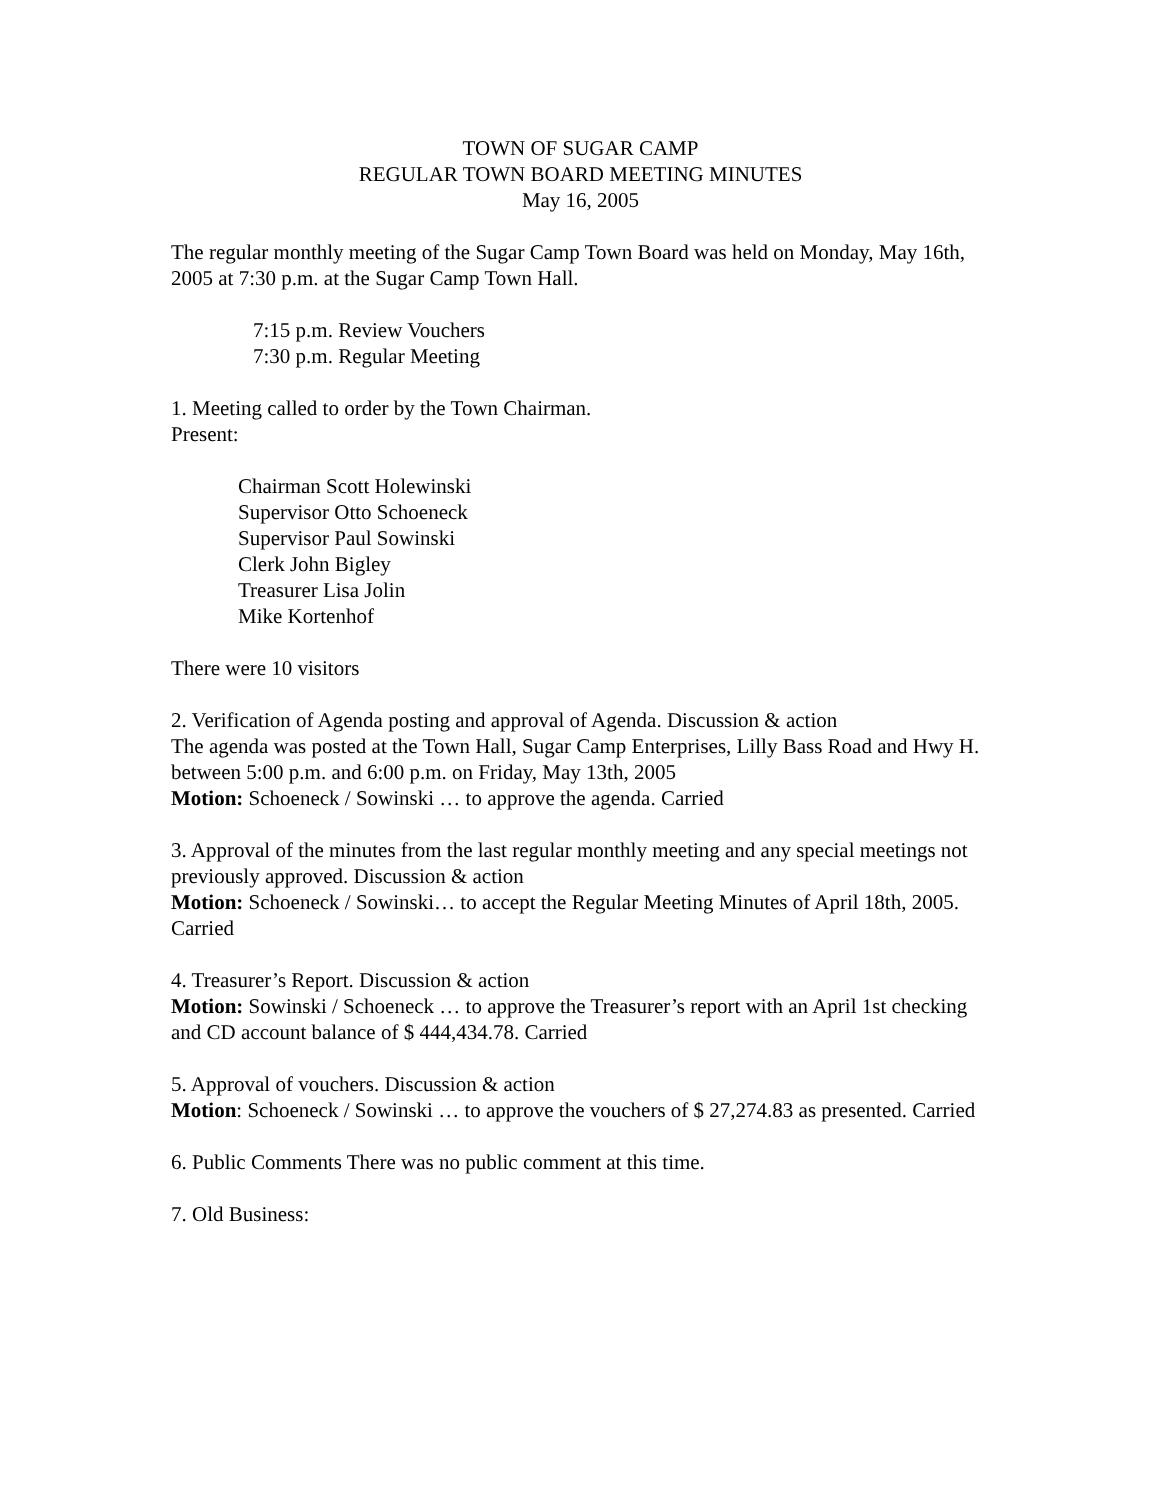TOWN OF SUGAR CAMP
REGULAR TOWN BOARD MEETING MINUTES
May 16, 2005
The regular monthly meeting of the Sugar Camp Town Board was held on Monday, May 16th, 2005 at 7:30 p.m. at the Sugar Camp Town Hall.
7:15 p.m. Review Vouchers
7:30 p.m. Regular Meeting
1. Meeting called to order by the Town Chairman.
Present:
Chairman Scott Holewinski
Supervisor Otto Schoeneck
Supervisor Paul Sowinski
Clerk John Bigley
Treasurer Lisa Jolin
Mike Kortenhof
There were 10 visitors
2. Verification of Agenda posting and approval of Agenda. Discussion & action
The agenda was posted at the Town Hall, Sugar Camp Enterprises, Lilly Bass Road and Hwy H. between 5:00 p.m. and 6:00 p.m. on Friday, May 13th, 2005
Motion: Schoeneck / Sowinski … to approve the agenda. Carried
3. Approval of the minutes from the last regular monthly meeting and any special meetings not
previously approved. Discussion & action
Motion: Schoeneck / Sowinski… to accept the Regular Meeting Minutes of April 18th, 2005. Carried
4. Treasurer’s Report. Discussion & action
Motion: Sowinski / Schoeneck … to approve the Treasurer’s report with an April 1st checking and CD account balance of $ 444,434.78. Carried
5. Approval of vouchers. Discussion & action
Motion: Schoeneck / Sowinski … to approve the vouchers of $ 27,274.83 as presented. Carried
6. Public Comments There was no public comment at this time.
7. Old Business: